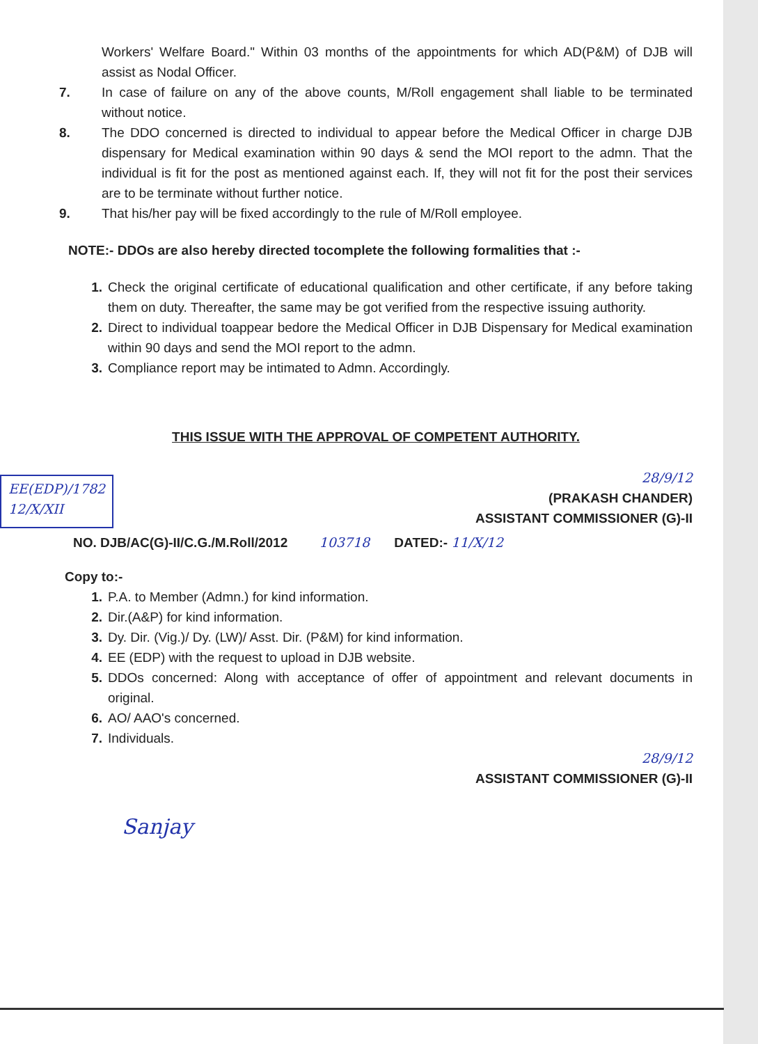Workers' Welfare Board." Within 03 months of the appointments for which AD(P&M) of DJB will assist as Nodal Officer.
7. In case of failure on any of the above counts, M/Roll engagement shall liable to be terminated without notice.
8. The DDO concerned is directed to individual to appear before the Medical Officer in charge DJB dispensary for Medical examination within 90 days & send the MOI report to the admn. That the individual is fit for the post as mentioned against each. If, they will not fit for the post their services are to be terminate without further notice.
9. That his/her pay will be fixed accordingly to the rule of M/Roll employee.
NOTE:- DDOs are also hereby directed tocomplete the following formalities that :-
1. Check the original certificate of educational qualification and other certificate, if any before taking them on duty. Thereafter, the same may be got verified from the respective issuing authority.
2. Direct to individual toappear bedore the Medical Officer in DJB Dispensary for Medical examination within 90 days and send the MOI report to the admn.
3. Compliance report may be intimated to Admn. Accordingly.
THIS ISSUE WITH THE APPROVAL OF COMPETENT AUTHORITY.
EE(EDP)/1782
12/X/XII
28/9/12
(PRAKASH CHANDER)
ASSISTANT COMMISSIONER (G)-II
NO. DJB/AC(G)-II/C.G./M.Roll/2012 103718 DATED:- 11/X/12
Copy to:-
1. P.A. to Member (Admn.) for kind information.
2. Dir.(A&P) for kind information.
3. Dy. Dir. (Vig.)/ Dy. (LW)/ Asst. Dir. (P&M) for kind information.
4. EE (EDP) with the request to upload in DJB website.
5. DDOs concerned: Along with acceptance of offer of appointment and relevant documents in original.
6. AO/ AAO's concerned.
7. Individuals.
28/9/12
ASSISTANT COMMISSIONER (G)-II
Sanjay